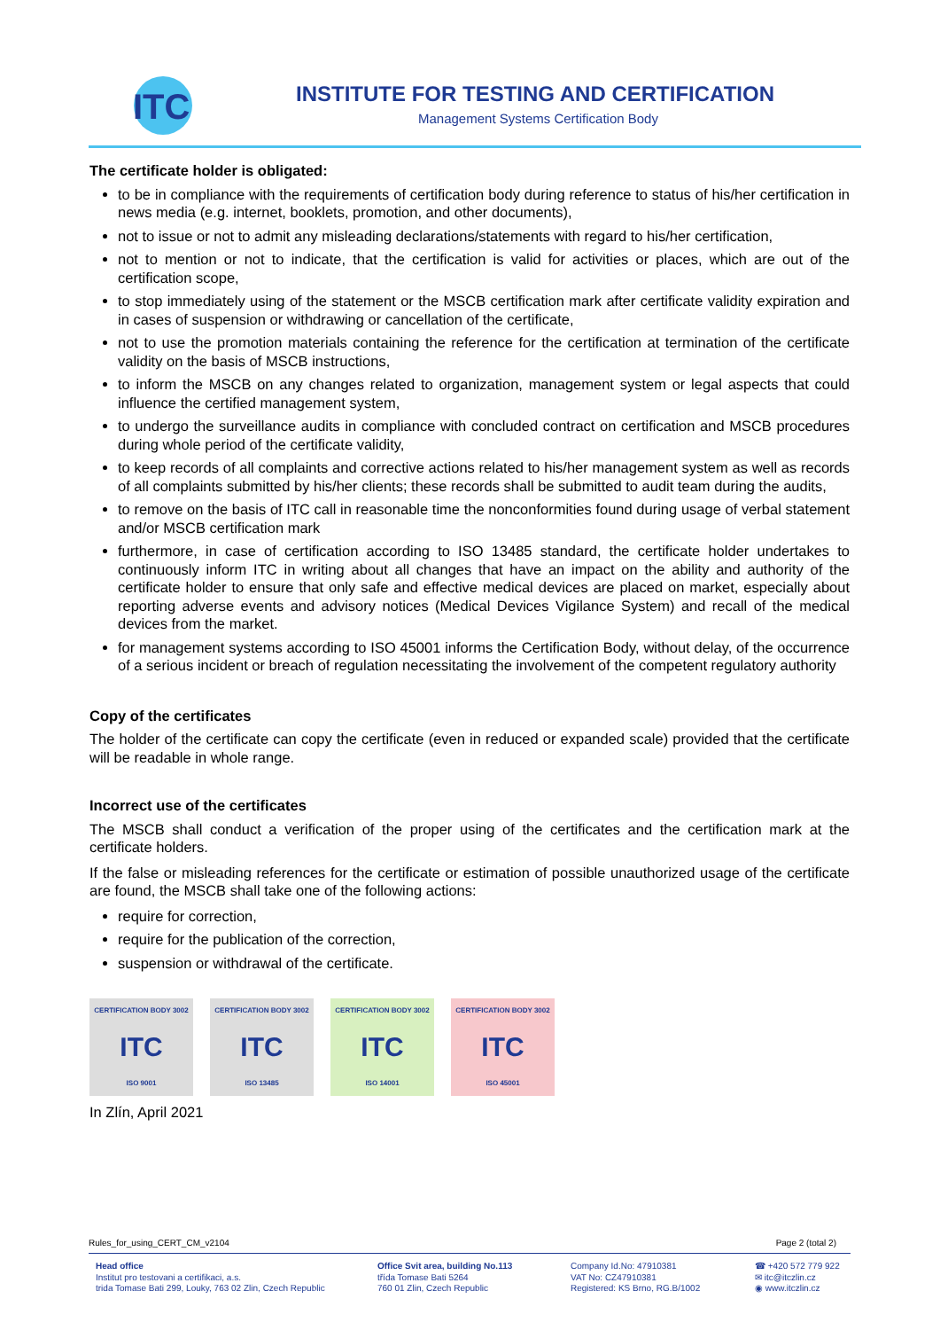ITC
INSTITUTE FOR TESTING AND CERTIFICATION
Management Systems Certification Body
The certificate holder is obligated:
to be in compliance with the requirements of certification body during reference to status of his/her certification in news media (e.g. internet, booklets, promotion, and other documents),
not to issue or not to admit any misleading declarations/statements with regard to his/her certification,
not to mention or not to indicate, that the certification is valid for activities or places, which are out of the certification scope,
to stop immediately using of the statement or the MSCB certification mark after certificate validity expiration and in cases of suspension or withdrawing or cancellation of the certificate,
not to use the promotion materials containing the reference for the certification at termination of the certificate validity on the basis of MSCB instructions,
to inform the MSCB on any changes related to organization, management system or legal aspects that could influence the certified management system,
to undergo the surveillance audits in compliance with concluded contract on certification and MSCB procedures during whole period of the certificate validity,
to keep records of all complaints and corrective actions related to his/her management system as well as records of all complaints submitted by his/her clients; these records shall be submitted to audit team during the audits,
to remove on the basis of ITC call in reasonable time the nonconformities found during usage of verbal statement and/or MSCB certification mark
furthermore, in case of certification according to ISO 13485 standard, the certificate holder undertakes to continuously inform ITC in writing about all changes that have an impact on the ability and authority of the certificate holder to ensure that only safe and effective medical devices are placed on market, especially about reporting adverse events and advisory notices (Medical Devices Vigilance System) and recall of the medical devices from the market.
for management systems according to ISO 45001 informs the Certification Body, without delay, of the occurrence of a serious incident or breach of regulation necessitating the involvement of the competent regulatory authority
Copy of the certificates
The holder of the certificate can copy the certificate (even in reduced or expanded scale) provided that the certificate will be readable in whole range.
Incorrect use of the certificates
The MSCB shall conduct a verification of the proper using of the certificates and the certification mark at the certificate holders.
If the false or misleading references for the certificate or estimation of possible unauthorized usage of the certificate are found, the MSCB shall take one of the following actions:
require for correction,
require for the publication of the correction,
suspension or withdrawal of the certificate.
CERTIFICATION BODY 3002
ITC
ISO 9001
CERTIFICATION BODY 3002
ITC
ISO 13485
CERTIFICATION BODY 3002
ITC
ISO 14001
CERTIFICATION BODY 3002
ITC
ISO 45001
In Zlín, April 2021
Rules_for_using_CERT_CM_v2104 Page 2 (total 2)
Head office
Institut pro testovani a certifikaci, a.s.
trida Tomase Bati 299, Louky, 763 02 Zlin, Czech Republic
Office Svit area, building No.113
třída Tomase Bati 5264
760 01 Zlin, Czech Republic
Company Id.No: 47910381
VAT No: CZ47910381
Registered: KS Brno, RG.B/1002
☎ +420 572 779 922
✉ itc@itczlin.cz
◉ www.itczlin.cz